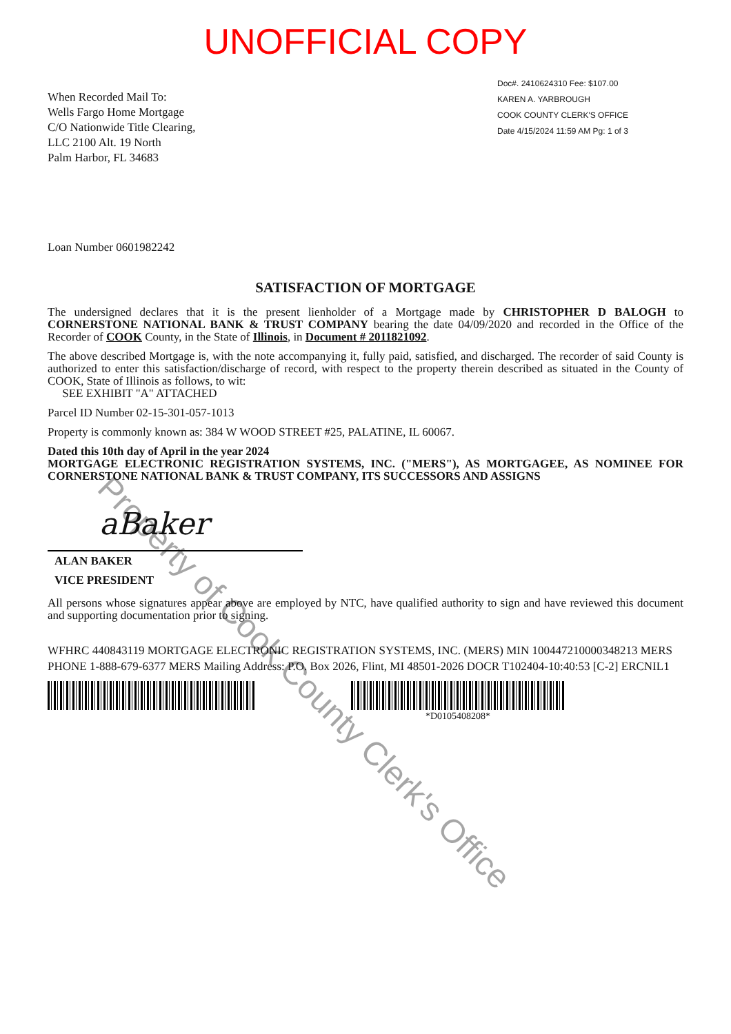Property of Cook County Clerk's Office
UNOFFICIAL COPY
When Recorded Mail To:
Wells Fargo Home Mortgage
C/O Nationwide Title Clearing,
LLC 2100 Alt. 19 North
Palm Harbor, FL 34683
Doc#. 2410624310 Fee: $107.00
KAREN A. YARBROUGH
COOK COUNTY CLERK'S OFFICE
Date 4/15/2024 11:59 AM Pg: 1 of 3
Loan Number 0601982242
SATISFACTION OF MORTGAGE
The undersigned declares that it is the present lienholder of a Mortgage made by CHRISTOPHER D BALOGH to CORNERSTONE NATIONAL BANK & TRUST COMPANY bearing the date 04/09/2020 and recorded in the Office of the Recorder of COOK County, in the State of Illinois, in Document # 2011821092.
The above described Mortgage is, with the note accompanying it, fully paid, satisfied, and discharged. The recorder of said County is authorized to enter this satisfaction/discharge of record, with respect to the property therein described as situated in the County of COOK, State of Illinois as follows, to wit:
SEE EXHIBIT "A" ATTACHED
Parcel ID Number 02-15-301-057-1013
Property is commonly known as: 384 W WOOD STREET #25, PALATINE, IL 60067.
Dated this 10th day of April in the year 2024
MORTGAGE ELECTRONIC REGISTRATION SYSTEMS, INC. ("MERS"), AS MORTGAGEE, AS NOMINEE FOR CORNERSTONE NATIONAL BANK & TRUST COMPANY, ITS SUCCESSORS AND ASSIGNS
aBaker
ALAN BAKER
VICE PRESIDENT
All persons whose signatures appear above are employed by NTC, have qualified authority to sign and have reviewed this document and supporting documentation prior to signing.
WFHRC 440843119 MORTGAGE ELECTRONIC REGISTRATION SYSTEMS, INC. (MERS) MIN 100447210000348213 MERS PHONE 1-888-679-6377 MERS Mailing Address: P.O. Box 2026, Flint, MI 48501-2026 DOCR T102404-10:40:53 [C-2] ERCNIL1
*D0105408208*